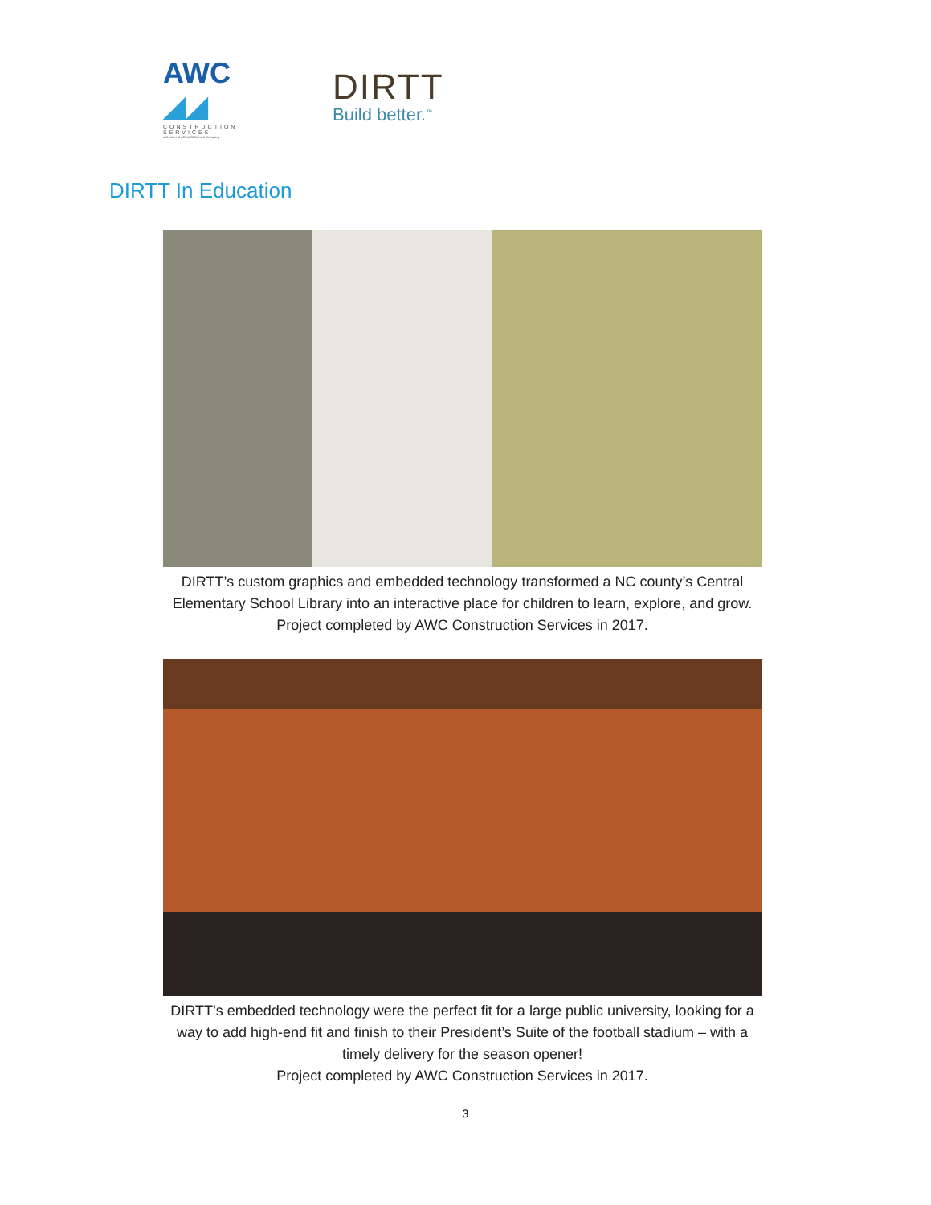AWC ◢◢
CONSTRUCTION
SERVICES
a division of Alfred Williams & Company
DIRTT
Build better.<sup>™</sup>
DIRTT In Education
DIRTT’s custom graphics and embedded technology transformed a NC county’s Central Elementary School Library into an interactive place for children to learn, explore, and grow.
Project completed by AWC Construction Services in 2017.
DIRTT’s embedded technology were the perfect fit for a large public university, looking for a way to add high-end fit and finish to their President’s Suite of the football stadium – with a timely delivery for the season opener!
Project completed by AWC Construction Services in 2017.
3